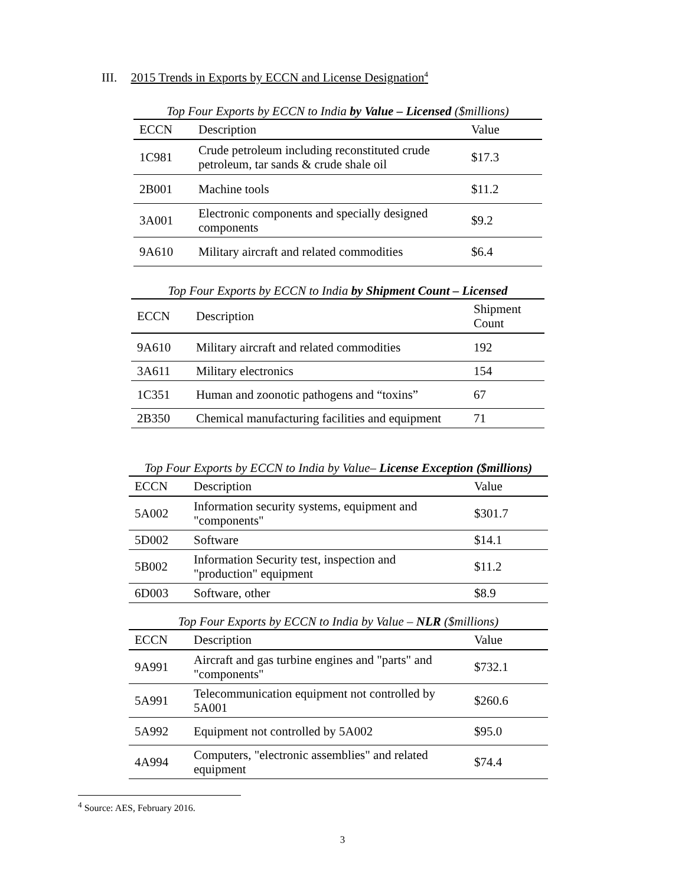III. 2015 Trends in Exports by ECCN and License Designation<sup>4</sup>
Top Four Exports by ECCN to India by Value – Licensed ($millions)
| ECCN | Description | Value |
| --- | --- | --- |
| 1C981 | Crude petroleum including reconstituted crude petroleum, tar sands & crude shale oil | $17.3 |
| 2B001 | Machine tools | $11.2 |
| 3A001 | Electronic components and specially designed components | $9.2 |
| 9A610 | Military aircraft and related commodities | $6.4 |
Top Four Exports by ECCN to India by Shipment Count – Licensed
| ECCN | Description | Shipment Count |
| --- | --- | --- |
| 9A610 | Military aircraft and related commodities | 192 |
| 3A611 | Military electronics | 154 |
| 1C351 | Human and zoonotic pathogens and “toxins” | 67 |
| 2B350 | Chemical manufacturing facilities and equipment | 71 |
Top Four Exports by ECCN to India by Value– License Exception ($millions)
| ECCN | Description | Value |
| --- | --- | --- |
| 5A002 | Information security systems, equipment and "components" | $301.7 |
| 5D002 | Software | $14.1 |
| 5B002 | Information Security test, inspection and "production" equipment | $11.2 |
| 6D003 | Software, other | $8.9 |
Top Four Exports by ECCN to India by Value – NLR ($millions)
| ECCN | Description | Value |
| --- | --- | --- |
| 9A991 | Aircraft and gas turbine engines and "parts" and "components" | $732.1 |
| 5A991 | Telecommunication equipment not controlled by 5A001 | $260.6 |
| 5A992 | Equipment not controlled by 5A002 | $95.0 |
| 4A994 | Computers, "electronic assemblies" and related equipment | $74.4 |
<sup>4</sup> Source: AES, February 2016.
3